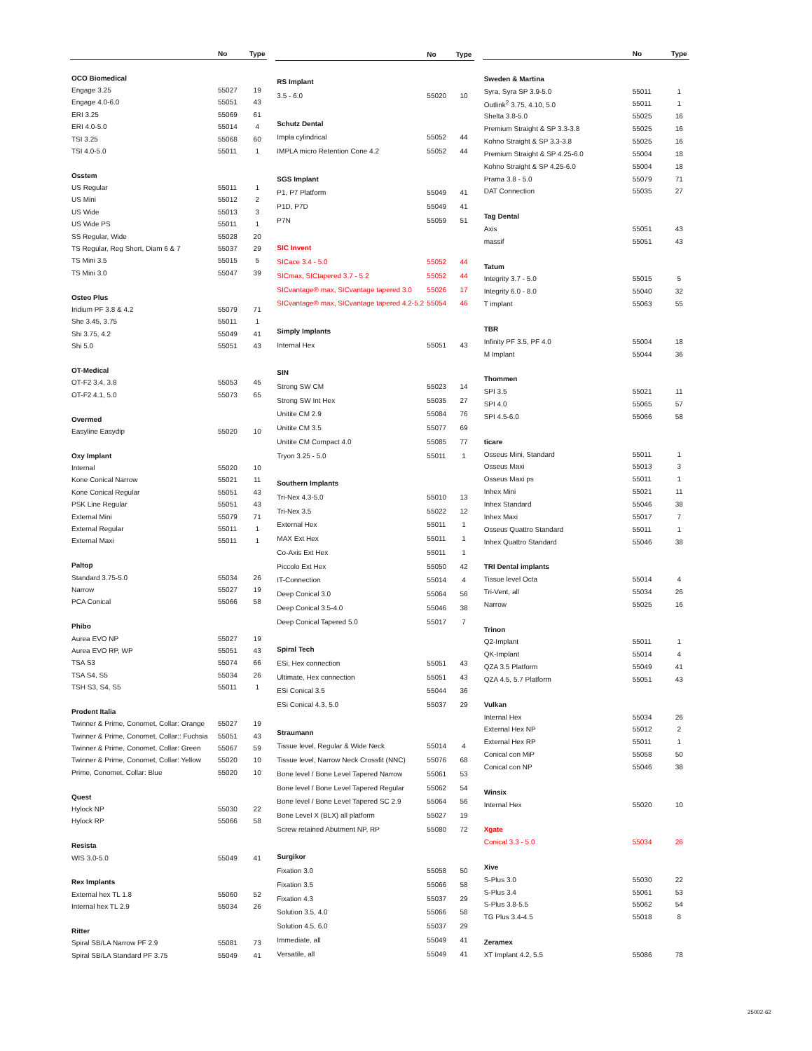| | No | Type |
| --- | --- | --- |
| OCO Biomedical | | |
| Engage 3.25 | 55027 | 19 |
| Engage 4.0-6.0 | 55051 | 43 |
| ERI 3.25 | 55069 | 61 |
| ERI 4.0-5.0 | 55014 | 4 |
| TSI 3.25 | 55068 | 60 |
| TSI 4.0-5.0 | 55011 | 1 |
| Osstem | | |
| US Regular | 55011 | 1 |
| US Mini | 55012 | 2 |
| US Wide | 55013 | 3 |
| US Wide PS | 55011 | 1 |
| SS Regular, Wide | 55028 | 20 |
| TS Regular, Reg Short, Diam 6 & 7 | 55037 | 29 |
| TS Mini 3.5 | 55015 | 5 |
| TS Mini 3.0 | 55047 | 39 |
| Osteo Plus | | |
| Iridium PF 3.8 & 4.2 | 55079 | 71 |
| She 3.45, 3.75 | 55011 | 1 |
| Shi 3.75, 4.2 | 55049 | 41 |
| Shi 5.0 | 55051 | 43 |
| OT-Medical | | |
| OT-F2 3.4, 3.8 | 55053 | 45 |
| OT-F2 4.1, 5.0 | 55073 | 65 |
| Overmed | | |
| Easyline Easydip | 55020 | 10 |
| Oxy Implant | | |
| Internal | 55020 | 10 |
| Kone Conical Narrow | 55021 | 11 |
| Kone Conical Regular | 55051 | 43 |
| PSK Line Regular | 55051 | 43 |
| External Mini | 55079 | 71 |
| External Regular | 55011 | 1 |
| External Maxi | 55011 | 1 |
| Paltop | | |
| Standard 3.75-5.0 | 55034 | 26 |
| Narrow | 55027 | 19 |
| PCA Conical | 55066 | 58 |
| Phibo | | |
| Aurea EVO NP | 55027 | 19 |
| Aurea EVO RP, WP | 55051 | 43 |
| TSA S3 | 55074 | 66 |
| TSA S4, S5 | 55034 | 26 |
| TSH S3, S4, S5 | 55011 | 1 |
| Prodent Italia | | |
| Twinner & Prime, Conomet, Collar: Orange | 55027 | 19 |
| Twinner & Prime, Conomet, Collar:: Fuchsia | 55051 | 43 |
| Twinner & Prime, Conomet, Collar: Green | 55067 | 59 |
| Twinner & Prime, Conomet, Collar: Yellow | 55020 | 10 |
| Prime, Conomet, Collar: Blue | 55020 | 10 |
| Quest | | |
| Hylock NP | 55030 | 22 |
| Hylock RP | 55066 | 58 |
| Resista | | |
| WIS 3.0-5.0 | 55049 | 41 |
| Rex Implants | | |
| External hex TL 1.8 | 55060 | 52 |
| Internal hex TL 2.9 | 55034 | 26 |
| Ritter | | |
| Spiral SB/LA Narrow PF 2.9 | 55081 | 73 |
| Spiral SB/LA Standard PF 3.75 | 55049 | 41 |
| | No | Type |
| --- | --- | --- |
| RS Implant | | |
| 3.5 - 6.0 | 55020 | 10 |
| Schutz Dental | | |
| Impla cylindrical | 55052 | 44 |
| IMPLA micro Retention Cone 4.2 | 55052 | 44 |
| SGS Implant | | |
| P1, P7 Platform | 55049 | 41 |
| P1D, P7D | 55049 | 41 |
| P7N | 55059 | 51 |
| SIC Invent | | |
| SICace 3.4 - 5.0 | 55052 | 44 |
| SICmax, SICtapered 3.7 - 5.2 | 55052 | 44 |
| SICvantage® max, SICvantage tapered 3.0 | 55026 | 17 |
| SICvantage® max, SICvantage tapered 4.2-5.2 | 55054 | 46 |
| Simply Implants | | |
| Internal Hex | 55051 | 43 |
| SIN | | |
| Strong SW CM | 55023 | 14 |
| Strong SW Int Hex | 55035 | 27 |
| Unitite CM 2.9 | 55084 | 76 |
| Unitite CM 3.5 | 55077 | 69 |
| Unitite CM Compact 4.0 | 55085 | 77 |
| Tryon 3.25 - 5.0 | 55011 | 1 |
| Southern Implants | | |
| Tri-Nex 4.3-5.0 | 55010 | 13 |
| Tri-Nex 3.5 | 55022 | 12 |
| External Hex | 55011 | 1 |
| MAX Ext Hex | 55011 | 1 |
| Co-Axis Ext Hex | 55011 | 1 |
| Piccolo Ext Hex | 55050 | 42 |
| IT-Connection | 55014 | 4 |
| Deep Conical 3.0 | 55064 | 56 |
| Deep Conical 3.5-4.0 | 55046 | 38 |
| Deep Conical Tapered 5.0 | 55017 | 7 |
| Spiral Tech | | |
| ESi, Hex connection | 55051 | 43 |
| Ultimate, Hex connection | 55051 | 43 |
| ESi Conical 3.5 | 55044 | 36 |
| ESi Conical 4.3, 5.0 | 55037 | 29 |
| Straumann | | |
| Tissue level, Regular & Wide Neck | 55014 | 4 |
| Tissue level, Narrow Neck Crossfit (NNC) | 55076 | 68 |
| Bone level / Bone Level Tapered Narrow | 55061 | 53 |
| Bone level / Bone Level Tapered Regular | 55062 | 54 |
| Bone level / Bone Level Tapered SC 2.9 | 55064 | 56 |
| Bone Level X (BLX) all platform | 55027 | 19 |
| Screw retained Abutment NP, RP | 55080 | 72 |
| Surgikor | | |
| Fixation 3.0 | 55058 | 50 |
| Fixation 3.5 | 55066 | 58 |
| Fixation 4.3 | 55037 | 29 |
| Solution 3.5, 4.0 | 55066 | 58 |
| Solution 4.5, 6.0 | 55037 | 29 |
| Immediate, all | 55049 | 41 |
| Versatile, all | 55049 | 41 |
| | No | Type |
| --- | --- | --- |
| Sweden & Martina | | |
| Syra, Syra SP 3.9-5.0 | 55011 | 1 |
| Outlink<sup>2</sup> 3.75, 4.10, 5.0 | 55011 | 1 |
| Shelta 3.8-5.0 | 55025 | 16 |
| Premium Straight & SP 3.3-3.8 | 55025 | 16 |
| Kohno Straight & SP 3.3-3.8 | 55025 | 16 |
| Premium Straight & SP 4.25-6.0 | 55004 | 18 |
| Kohno Straight & SP 4.25-6.0 | 55004 | 18 |
| Prama 3.8 - 5.0 | 55079 | 71 |
| DAT Connection | 55035 | 27 |
| Tag Dental | | |
| Axis | 55051 | 43 |
| massif | 55051 | 43 |
| Tatum | | |
| Integrity 3.7 - 5.0 | 55015 | 5 |
| Integrity 6.0 - 8.0 | 55040 | 32 |
| T implant | 55063 | 55 |
| TBR | | |
| Infinity PF 3.5, PF 4.0 | 55004 | 18 |
| M Implant | 55044 | 36 |
| Thommen | | |
| SPI 3.5 | 55021 | 11 |
| SPI 4.0 | 55065 | 57 |
| SPI 4.5-6.0 | 55066 | 58 |
| ticare | | |
| Osseus Mini, Standard | 55011 | 1 |
| Osseus Maxi | 55013 | 3 |
| Osseus Maxi ps | 55011 | 1 |
| Inhex Mini | 55021 | 11 |
| Inhex Standard | 55046 | 38 |
| Inhex Maxi | 55017 | 7 |
| Osseus Quattro Standard | 55011 | 1 |
| Inhex Quattro Standard | 55046 | 38 |
| TRI Dental implants | | |
| Tissue level Octa | 55014 | 4 |
| Tri-Vent, all | 55034 | 26 |
| Narrow | 55025 | 16 |
| Trinon | | |
| Q2-Implant | 55011 | 1 |
| QK-Implant | 55014 | 4 |
| QZA 3.5 Platform | 55049 | 41 |
| QZA 4.5, 5.7 Platform | 55051 | 43 |
| Vulkan | | |
| Internal Hex | 55034 | 26 |
| External Hex NP | 55012 | 2 |
| External Hex RP | 55011 | 1 |
| Conical con MiP | 55058 | 50 |
| Conical con NP | 55046 | 38 |
| Winsix | | |
| Internal Hex | 55020 | 10 |
| Xgate | | |
| Conical 3.3 - 5.0 | 55034 | 26 |
| Xive | | |
| S-Plus 3.0 | 55030 | 22 |
| S-Plus 3.4 | 55061 | 53 |
| S-Plus 3.8-5.5 | 55062 | 54 |
| TG Plus 3.4-4.5 | 55018 | 8 |
| Zeramex | | |
| XT Implant 4.2, 5.5 | 55086 | 78 |
25002-62